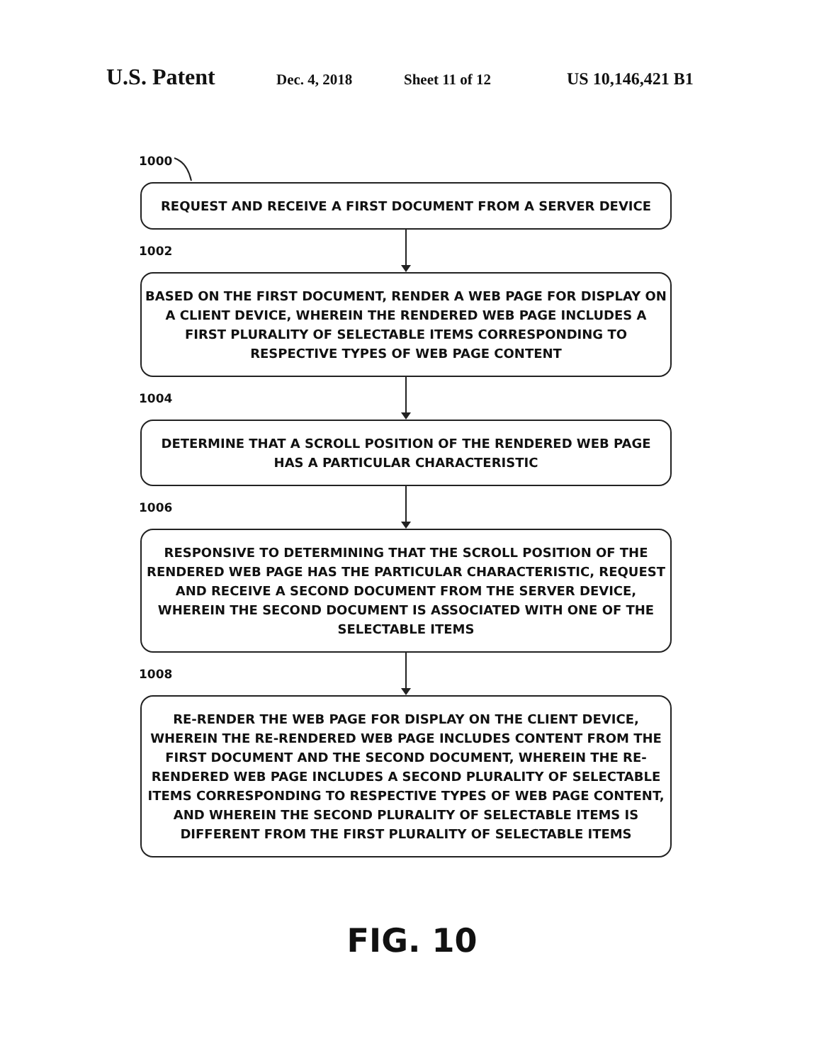U.S. Patent Dec. 4, 2018 Sheet 11 of 12 US 10,146,421 B1
1000
REQUEST AND RECEIVE A FIRST DOCUMENT FROM A SERVER DEVICE
1002
BASED ON THE FIRST DOCUMENT, RENDER A WEB PAGE FOR DISPLAY ON A CLIENT DEVICE, WHEREIN THE RENDERED WEB PAGE INCLUDES A FIRST PLURALITY OF SELECTABLE ITEMS CORRESPONDING TO RESPECTIVE TYPES OF WEB PAGE CONTENT
1004
DETERMINE THAT A SCROLL POSITION OF THE RENDERED WEB PAGE HAS A PARTICULAR CHARACTERISTIC
1006
RESPONSIVE TO DETERMINING THAT THE SCROLL POSITION OF THE RENDERED WEB PAGE HAS THE PARTICULAR CHARACTERISTIC, REQUEST AND RECEIVE A SECOND DOCUMENT FROM THE SERVER DEVICE, WHEREIN THE SECOND DOCUMENT IS ASSOCIATED WITH ONE OF THE SELECTABLE ITEMS
1008
RE-RENDER THE WEB PAGE FOR DISPLAY ON THE CLIENT DEVICE, WHEREIN THE RE-RENDERED WEB PAGE INCLUDES CONTENT FROM THE FIRST DOCUMENT AND THE SECOND DOCUMENT, WHEREIN THE RE-RENDERED WEB PAGE INCLUDES A SECOND PLURALITY OF SELECTABLE ITEMS CORRESPONDING TO RESPECTIVE TYPES OF WEB PAGE CONTENT, AND WHEREIN THE SECOND PLURALITY OF SELECTABLE ITEMS IS DIFFERENT FROM THE FIRST PLURALITY OF SELECTABLE ITEMS
FIG. 10